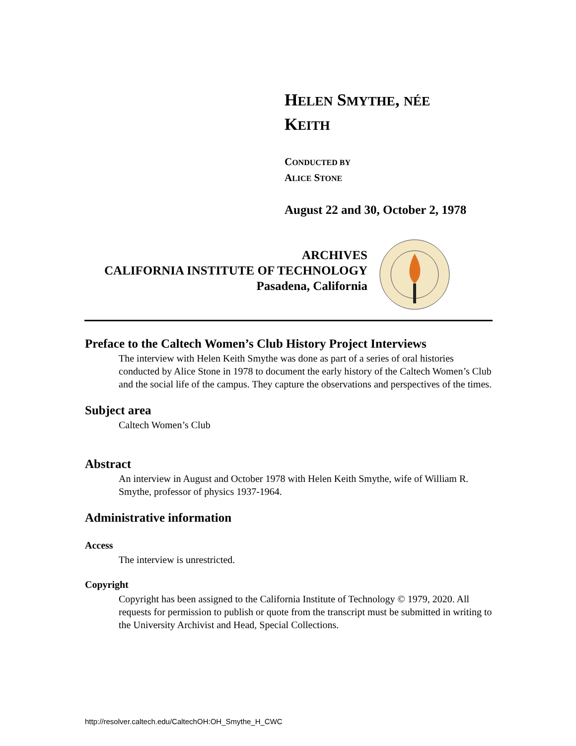HELEN SMYTHE, NÉE KEITH
CONDUCTED BY
ALICE STONE
August 22 and 30, October 2, 1978
ARCHIVES
CALIFORNIA INSTITUTE OF TECHNOLOGY
Pasadena, California
Preface to the Caltech Women’s Club History Project Interviews
The interview with Helen Keith Smythe was done as part of a series of oral histories conducted by Alice Stone in 1978 to document the early history of the Caltech Women’s Club and the social life of the campus. They capture the observations and perspectives of the times.
Subject area
Caltech Women’s Club
Abstract
An interview in August and October 1978 with Helen Keith Smythe, wife of William R. Smythe, professor of physics 1937-1964.
Administrative information
Access
The interview is unrestricted.
Copyright
Copyright has been assigned to the California Institute of Technology © 1979, 2020. All requests for permission to publish or quote from the transcript must be submitted in writing to the University Archivist and Head, Special Collections.
http://resolver.caltech.edu/CaltechOH:OH_Smythe_H_CWC